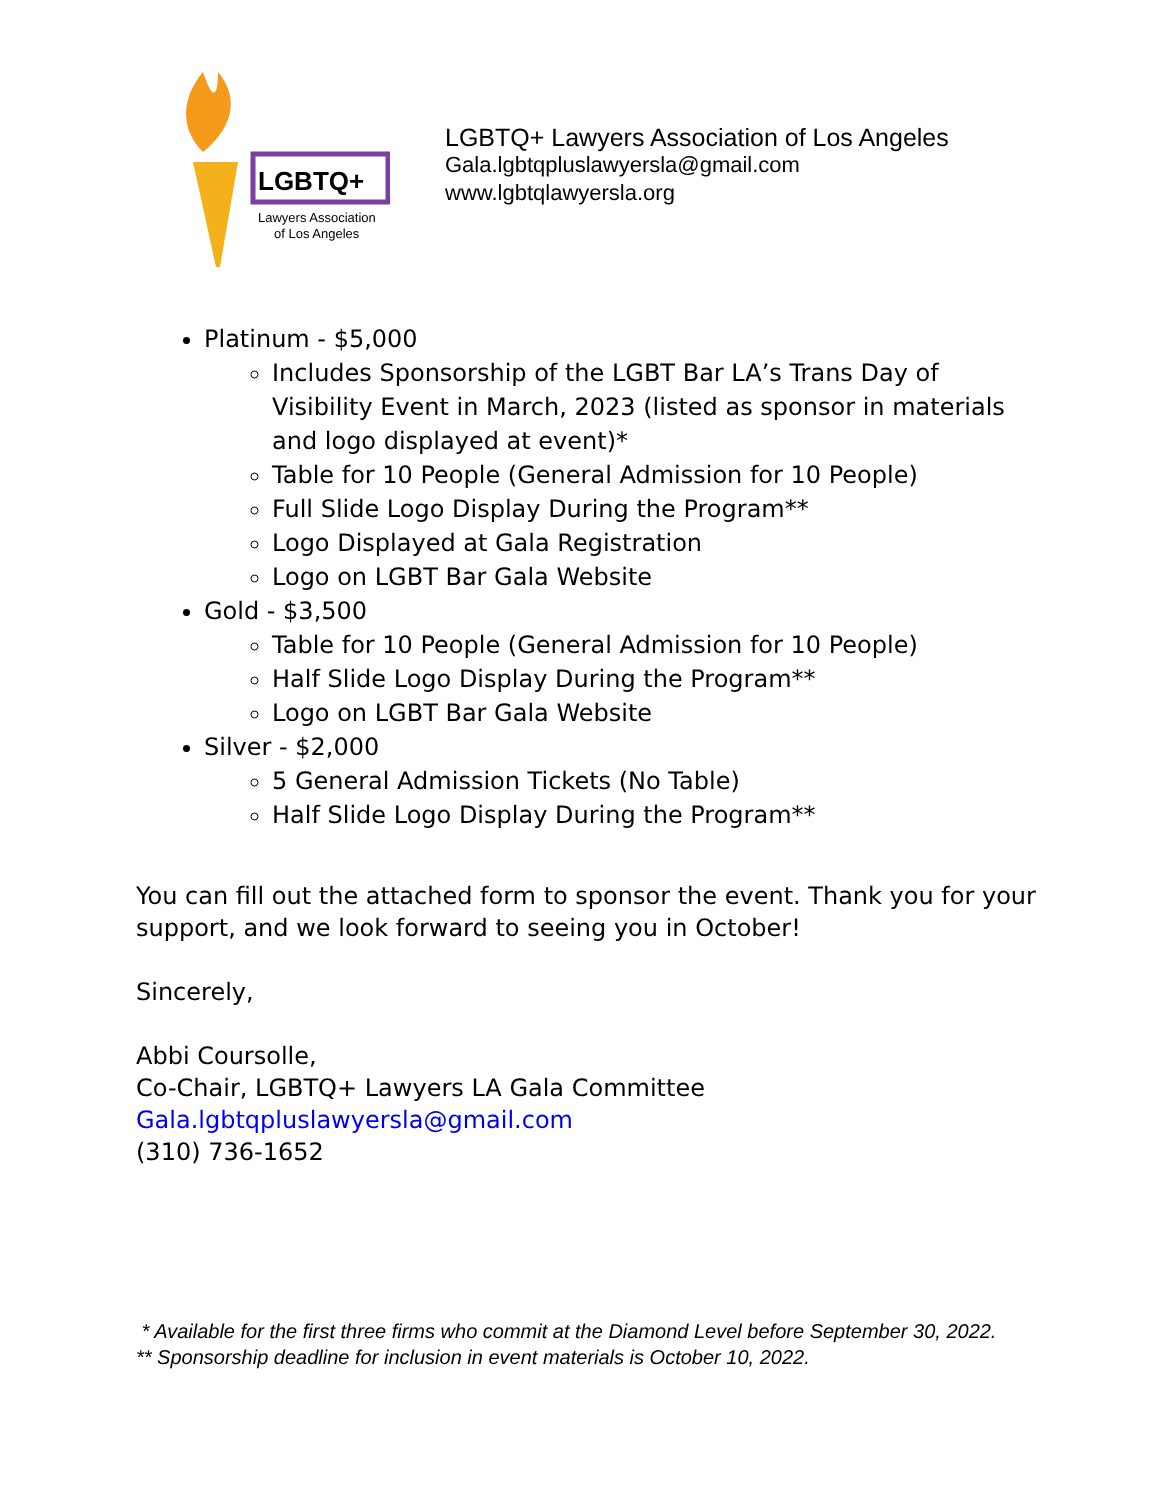LGBTQ+
Lawyers Association
of Los Angeles
LGBTQ+ Lawyers Association of Los Angeles
Gala.lgbtqpluslawyersla@gmail.com
www.lgbtqlawyersla.org
Platinum - $5,000
Includes Sponsorship of the LGBT Bar LA’s Trans Day of Visibility Event in March, 2023 (listed as sponsor in materials and logo displayed at event)*
Table for 10 People (General Admission for 10 People)
Full Slide Logo Display During the Program**
Logo Displayed at Gala Registration
Logo on LGBT Bar Gala Website
Gold - $3,500
Table for 10 People (General Admission for 10 People)
Half Slide Logo Display During the Program**
Logo on LGBT Bar Gala Website
Silver - $2,000
5 General Admission Tickets (No Table)
Half Slide Logo Display During the Program**
You can fill out the attached form to sponsor the event. Thank you for your support, and we look forward to seeing you in October!
Sincerely,
Abbi Coursolle,
Co-Chair, LGBTQ+ Lawyers LA Gala Committee
Gala.lgbtqpluslawyersla@gmail.com
(310) 736-1652
* Available for the first three firms who commit at the Diamond Level before September 30, 2022.
** Sponsorship deadline for inclusion in event materials is October 10, 2022.